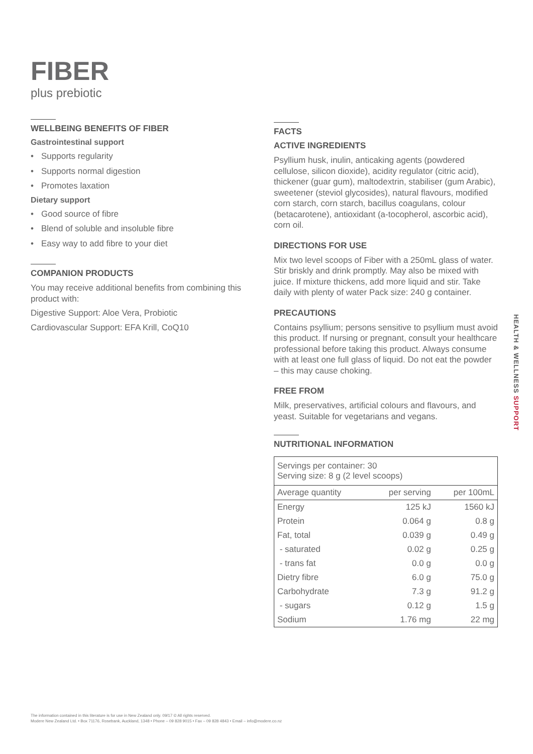FIBER
plus prebiotic
WELLBEING BENEFITS OF FIBER
Gastrointestinal support
• Supports regularity
• Supports normal digestion
• Promotes laxation
Dietary support
• Good source of fibre
• Blend of soluble and insoluble fibre
• Easy way to add fibre to your diet
COMPANION PRODUCTS
You may receive additional benefits from combining this product with:
Digestive Support: Aloe Vera, Probiotic
Cardiovascular Support: EFA Krill, CoQ10
FACTS
ACTIVE INGREDIENTS
Psyllium husk, inulin, anticaking agents (powdered cellulose, silicon dioxide), acidity regulator (citric acid), thickener (guar gum), maltodextrin, stabiliser (gum Arabic), sweetener (steviol glycosides), natural flavours, modified corn starch, corn starch, bacillus coagulans, colour (betacarotene), antioxidant (a-tocopherol, ascorbic acid), corn oil.
DIRECTIONS FOR USE
Mix two level scoops of Fiber with a 250mL glass of water. Stir briskly and drink promptly. May also be mixed with juice. If mixture thickens, add more liquid and stir. Take daily with plenty of water Pack size: 240 g container.
PRECAUTIONS
Contains psyllium; persons sensitive to psyllium must avoid this product. If nursing or pregnant, consult your healthcare professional before taking this product. Always consume with at least one full glass of liquid. Do not eat the powder – this may cause choking.
FREE FROM
Milk, preservatives, artificial colours and flavours, and yeast. Suitable for vegetarians and vegans.
NUTRITIONAL INFORMATION
| Servings per container: 30 Serving size: 8 g (2 level scoops) | | |
| Average quantity | per serving | per 100mL |
| Energy | 125 kJ | 1560 kJ |
| Protein | 0.064 g | 0.8 g |
| Fat, total | 0.039 g | 0.49 g |
| - saturated | 0.02 g | 0.25 g |
| - trans fat | 0.0 g | 0.0 g |
| Dietry fibre | 6.0 g | 75.0 g |
| Carbohydrate | 7.3 g | 91.2 g |
| - sugars | 0.12 g | 1.5 g |
| Sodium | 1.76 mg | 22 mg |
HEALTH & WELLNESS SUPPORT
The information contained in this literature is for use in New Zealand only. 09/17 © All rights reserved.
Modere New Zealand Ltd. • Box 71176, Rosebank, Auckland, 1348 • Phone – 09 828 9015 • Fax – 09 828 4843 • Email – info@modere.co.nz